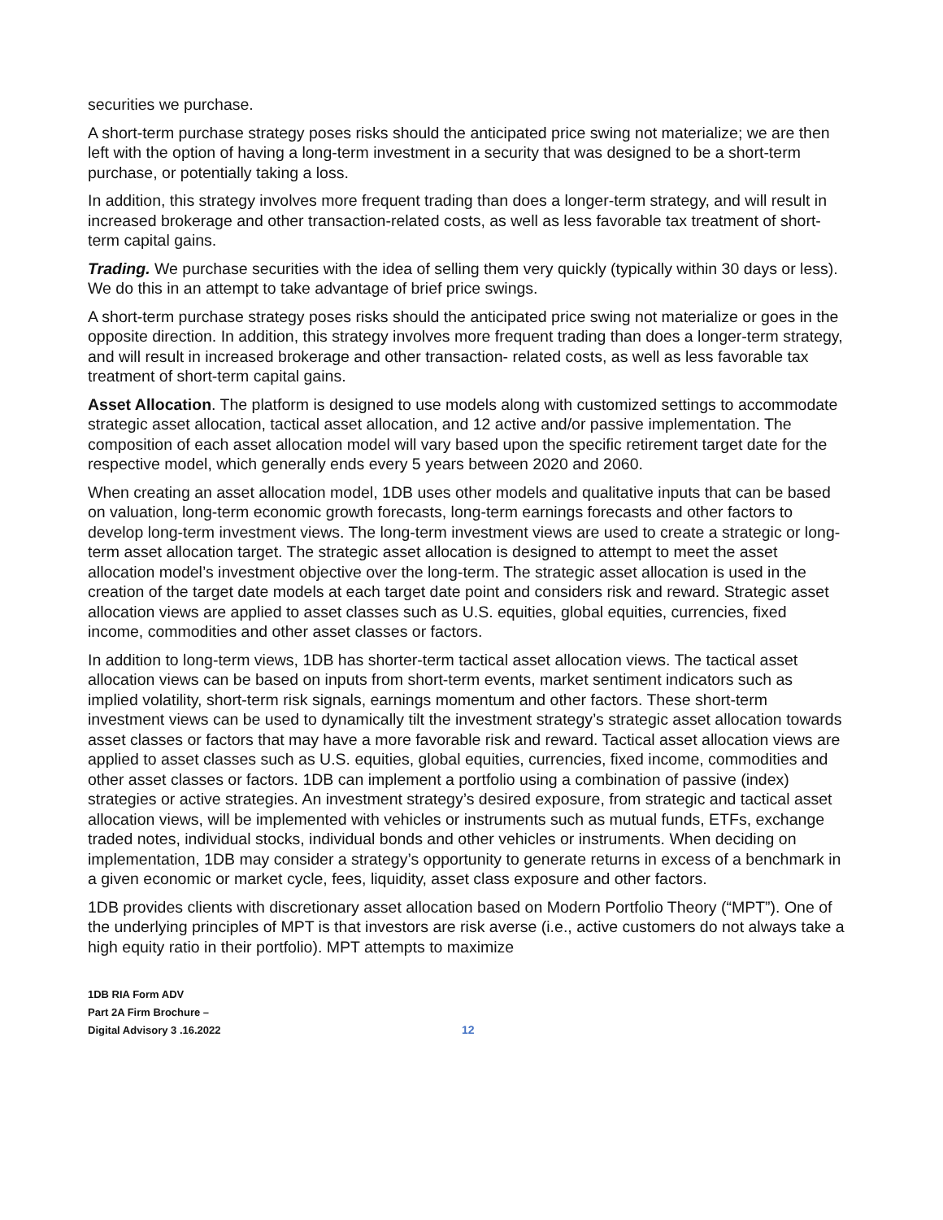securities we purchase.
A short-term purchase strategy poses risks should the anticipated price swing not materialize; we are then left with the option of having a long-term investment in a security that was designed to be a short-term purchase, or potentially taking a loss.
In addition, this strategy involves more frequent trading than does a longer-term strategy, and will result in increased brokerage and other transaction-related costs, as well as less favorable tax treatment of short-term capital gains.
Trading. We purchase securities with the idea of selling them very quickly (typically within 30 days or less). We do this in an attempt to take advantage of brief price swings.
A short-term purchase strategy poses risks should the anticipated price swing not materialize or goes in the opposite direction. In addition, this strategy involves more frequent trading than does a longer-term strategy, and will result in increased brokerage and other transaction- related costs, as well as less favorable tax treatment of short-term capital gains.
Asset Allocation. The platform is designed to use models along with customized settings to accommodate strategic asset allocation, tactical asset allocation, and 12 active and/or passive implementation. The composition of each asset allocation model will vary based upon the specific retirement target date for the respective model, which generally ends every 5 years between 2020 and 2060.
When creating an asset allocation model, 1DB uses other models and qualitative inputs that can be based on valuation, long-term economic growth forecasts, long-term earnings forecasts and other factors to develop long-term investment views. The long-term investment views are used to create a strategic or long-term asset allocation target. The strategic asset allocation is designed to attempt to meet the asset allocation model’s investment objective over the long-term. The strategic asset allocation is used in the creation of the target date models at each target date point and considers risk and reward. Strategic asset allocation views are applied to asset classes such as U.S. equities, global equities, currencies, fixed income, commodities and other asset classes or factors.
In addition to long-term views, 1DB has shorter-term tactical asset allocation views. The tactical asset allocation views can be based on inputs from short-term events, market sentiment indicators such as implied volatility, short-term risk signals, earnings momentum and other factors. These short-term investment views can be used to dynamically tilt the investment strategy’s strategic asset allocation towards asset classes or factors that may have a more favorable risk and reward. Tactical asset allocation views are applied to asset classes such as U.S. equities, global equities, currencies, fixed income, commodities and other asset classes or factors. 1DB can implement a portfolio using a combination of passive (index) strategies or active strategies. An investment strategy’s desired exposure, from strategic and tactical asset allocation views, will be implemented with vehicles or instruments such as mutual funds, ETFs, exchange traded notes, individual stocks, individual bonds and other vehicles or instruments. When deciding on implementation, 1DB may consider a strategy’s opportunity to generate returns in excess of a benchmark in a given economic or market cycle, fees, liquidity, asset class exposure and other factors.
1DB provides clients with discretionary asset allocation based on Modern Portfolio Theory (“MPT”). One of the underlying principles of MPT is that investors are risk averse (i.e., active customers do not always take a high equity ratio in their portfolio). MPT attempts to maximize
1DB RIA Form ADV
Part 2A Firm Brochure –
Digital Advisory 3 .16.2022
12